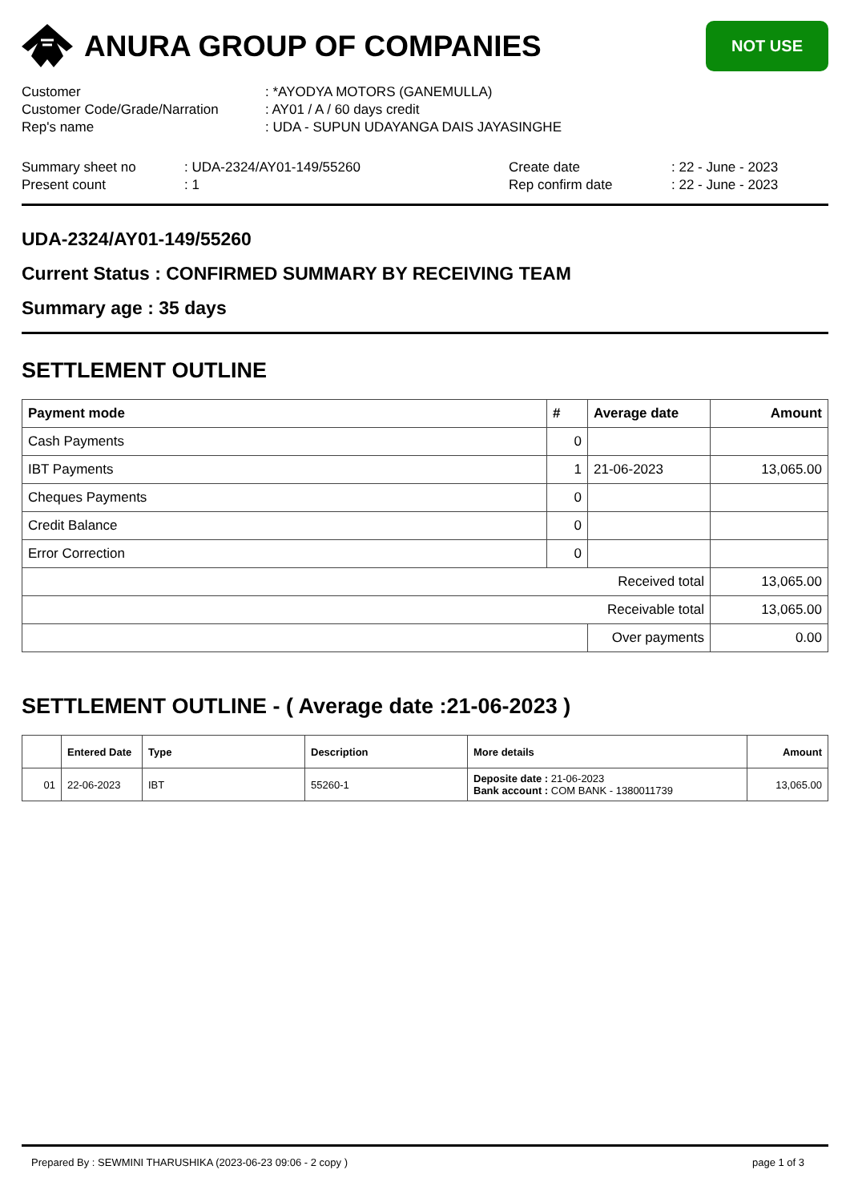ANURA GROUP OF COMPANIES
NOT USE
Customer
: *AYODYA MOTORS (GANEMULLA)
Customer Code/Grade/Narration
: AY01 / A / 60 days credit
Rep's name
: UDA - SUPUN UDAYANGA DAIS JAYASINGHE
Summary sheet no
: UDA-2324/AY01-149/55260
Create date
: 22 - June - 2023
Present count
: 1
Rep confirm date
: 22 - June - 2023
UDA-2324/AY01-149/55260
Current Status : CONFIRMED SUMMARY BY RECEIVING TEAM
Summary age : 35 days
SETTLEMENT OUTLINE
| Payment mode | # | Average date | Amount |
| --- | --- | --- | --- |
| Cash Payments | 0 | | |
| IBT Payments | 1 | 21-06-2023 | 13,065.00 |
| Cheques Payments | 0 | | |
| Credit Balance | 0 | | |
| Error Correction | 0 | | |
| Received total | | | 13,065.00 |
| Receivable total | | | 13,065.00 |
| | | Over payments | 0.00 |
SETTLEMENT OUTLINE - ( Average date :21-06-2023 )
| | Entered Date | Type | Description | More details | Amount |
| --- | --- | --- | --- | --- | --- |
| 01 | 22-06-2023 | IBT | 55260-1 | Deposite date : 21-06-2023 Bank account : COM BANK - 1380011739 | 13,065.00 |
Prepared By : SEWMINI THARUSHIKA (2023-06-23 09:06 - 2 copy ) page 1 of 3